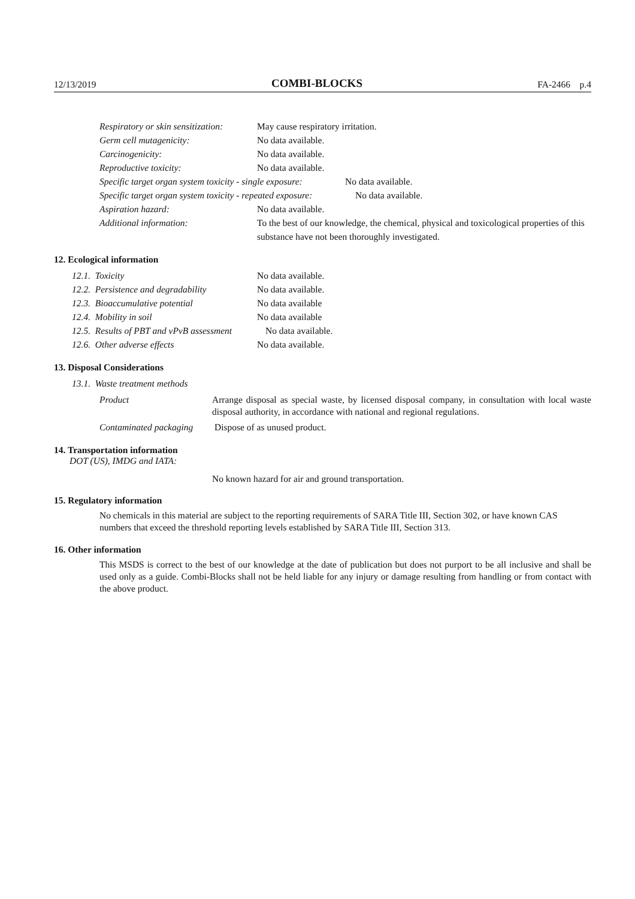12/13/2019 COMBI-BLOCKS FA-2466 p.4
Respiratory or skin sensitization: May cause respiratory irritation.
Germ cell mutagenicity: No data available.
Carcinogenicity: No data available.
Reproductive toxicity: No data available.
Specific target organ system toxicity - single exposure: No data available.
Specific target organ system toxicity - repeated exposure: No data available.
Aspiration hazard: No data available.
Additional information: To the best of our knowledge, the chemical, physical and toxicological properties of this substance have not been thoroughly investigated.
12. Ecological information
12.1. Toxicity No data available.
12.2. Persistence and degradability No data available.
12.3. Bioaccumulative potential No data available
12.4. Mobility in soil No data available
12.5. Results of PBT and vPvB assessment No data available.
12.6. Other adverse effects No data available.
13. Disposal Considerations
13.1. Waste treatment methods
Product Arrange disposal as special waste, by licensed disposal company, in consultation with local waste disposal authority, in accordance with national and regional regulations.
Contaminated packaging Dispose of as unused product.
14. Transportation information
DOT (US), IMDG and IATA:
No known hazard for air and ground transportation.
15. Regulatory information
No chemicals in this material are subject to the reporting requirements of SARA Title III, Section 302, or have known CAS numbers that exceed the threshold reporting levels established by SARA Title III, Section 313.
16. Other information
This MSDS is correct to the best of our knowledge at the date of publication but does not purport to be all inclusive and shall be used only as a guide. Combi-Blocks shall not be held liable for any injury or damage resulting from handling or from contact with the above product.